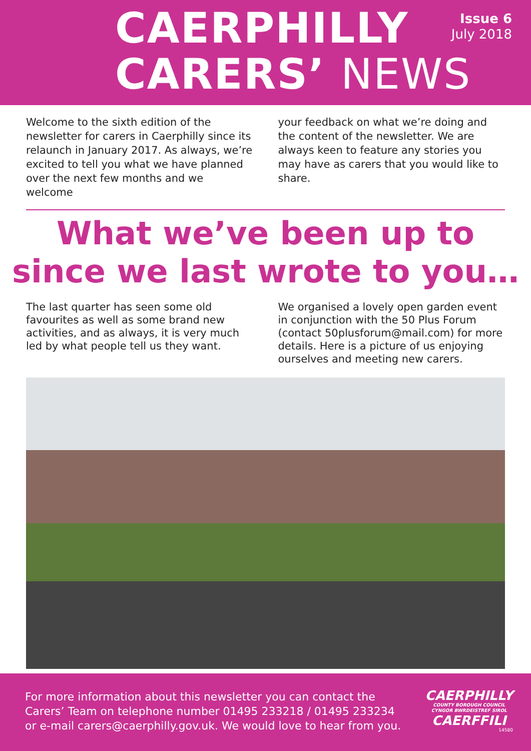CAERPHILLY
CARERS’ NEWS
Issue 6
July 2018
Welcome to the sixth edition of the newsletter for carers in Caerphilly since its relaunch in January 2017. As always, we’re excited to tell you what we have planned over the next few months and we welcome
your feedback on what we’re doing and the content of the newsletter. We are always keen to feature any stories you may have as carers that you would like to share.
What we’ve been up to
since we last wrote to you…
The last quarter has seen some old favourites as well as some brand new activities, and as always, it is very much led by what people tell us they want.
We organised a lovely open garden event in conjunction with the 50 Plus Forum (contact 50plusforum@mail.com) for more details. Here is a picture of us enjoying ourselves and meeting new carers.
For more information about this newsletter you can contact the Carers’ Team on telephone number 01495 233218 / 01495 233234 or e-mail carers@caerphilly.gov.uk. We would love to hear from you.
CAERPHILLY
COUNTY BOROUGH COUNCIL
CYNGOR BWRDEISTREF SIROL
CAERFFILI
14580